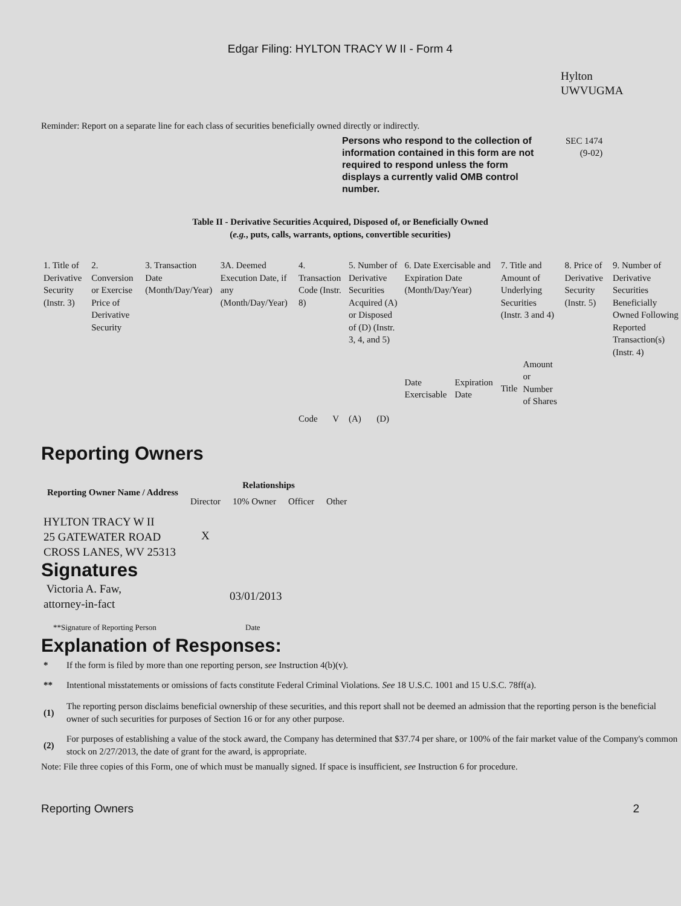Edgar Filing: HYLTON TRACY W II - Form 4
Hylton
UWVUGMA
Reminder: Report on a separate line for each class of securities beneficially owned directly or indirectly.
Persons who respond to the collection of information contained in this form are not required to respond unless the form displays a currently valid OMB control number.
SEC 1474
(9-02)
Table II - Derivative Securities Acquired, Disposed of, or Beneficially Owned
(e.g., puts, calls, warrants, options, convertible securities)
| 1. Title of Derivative Security (Instr. 3) | 2. Conversion or Exercise Price of Derivative Security | 3. Transaction Date (Month/Day/Year) | 3A. Deemed Execution Date, if any (Month/Day/Year) | 4. Transaction Code (Instr. 8) | | 5. Number of Derivative Securities Acquired (A) or Disposed of (D) (Instr. 3, 4, and 5) | | 6. Date Exercisable and Expiration Date (Month/Day/Year) | | 7. Title and Amount of Underlying Securities (Instr. 3 and 4) | | 8. Price of Derivative Security (Instr. 5) | 9. Number of Derivative Securities Beneficially Owned Following Reported Transaction(s) (Instr. 4) |
| | | | | Code | V | (A) | (D) | Date Exercisable | Expiration Date | Title | Amount or Number of Shares | | |
Reporting Owners
| Reporting Owner Name / Address | Relationships | | | |
| --- | --- | --- | --- | --- |
| | Director | 10% Owner | Officer | Other |
| HYLTON TRACY W II 25 GATEWATER ROAD CROSS LANES, WV 25313 | X | | | |
Signatures
| Victoria A. Faw, attorney-in-fact | 03/01/2013 |
| **Signature of Reporting Person | Date |
Explanation of Responses:
| * | If the form is filed by more than one reporting person, see Instruction 4(b)(v). |
| ** | Intentional misstatements or omissions of facts constitute Federal Criminal Violations. See 18 U.S.C. 1001 and 15 U.S.C. 78ff(a). |
| (1) | The reporting person disclaims beneficial ownership of these securities, and this report shall not be deemed an admission that the reporting person is the beneficial owner of such securities for purposes of Section 16 or for any other purpose. |
| (2) | For purposes of establishing a value of the stock award, the Company has determined that $37.74 per share, or 100% of the fair market value of the Company's common stock on 2/27/2013, the date of grant for the award, is appropriate. |
Note: File three copies of this Form, one of which must be manually signed. If space is insufficient, see Instruction 6 for procedure.
Reporting Owners 2